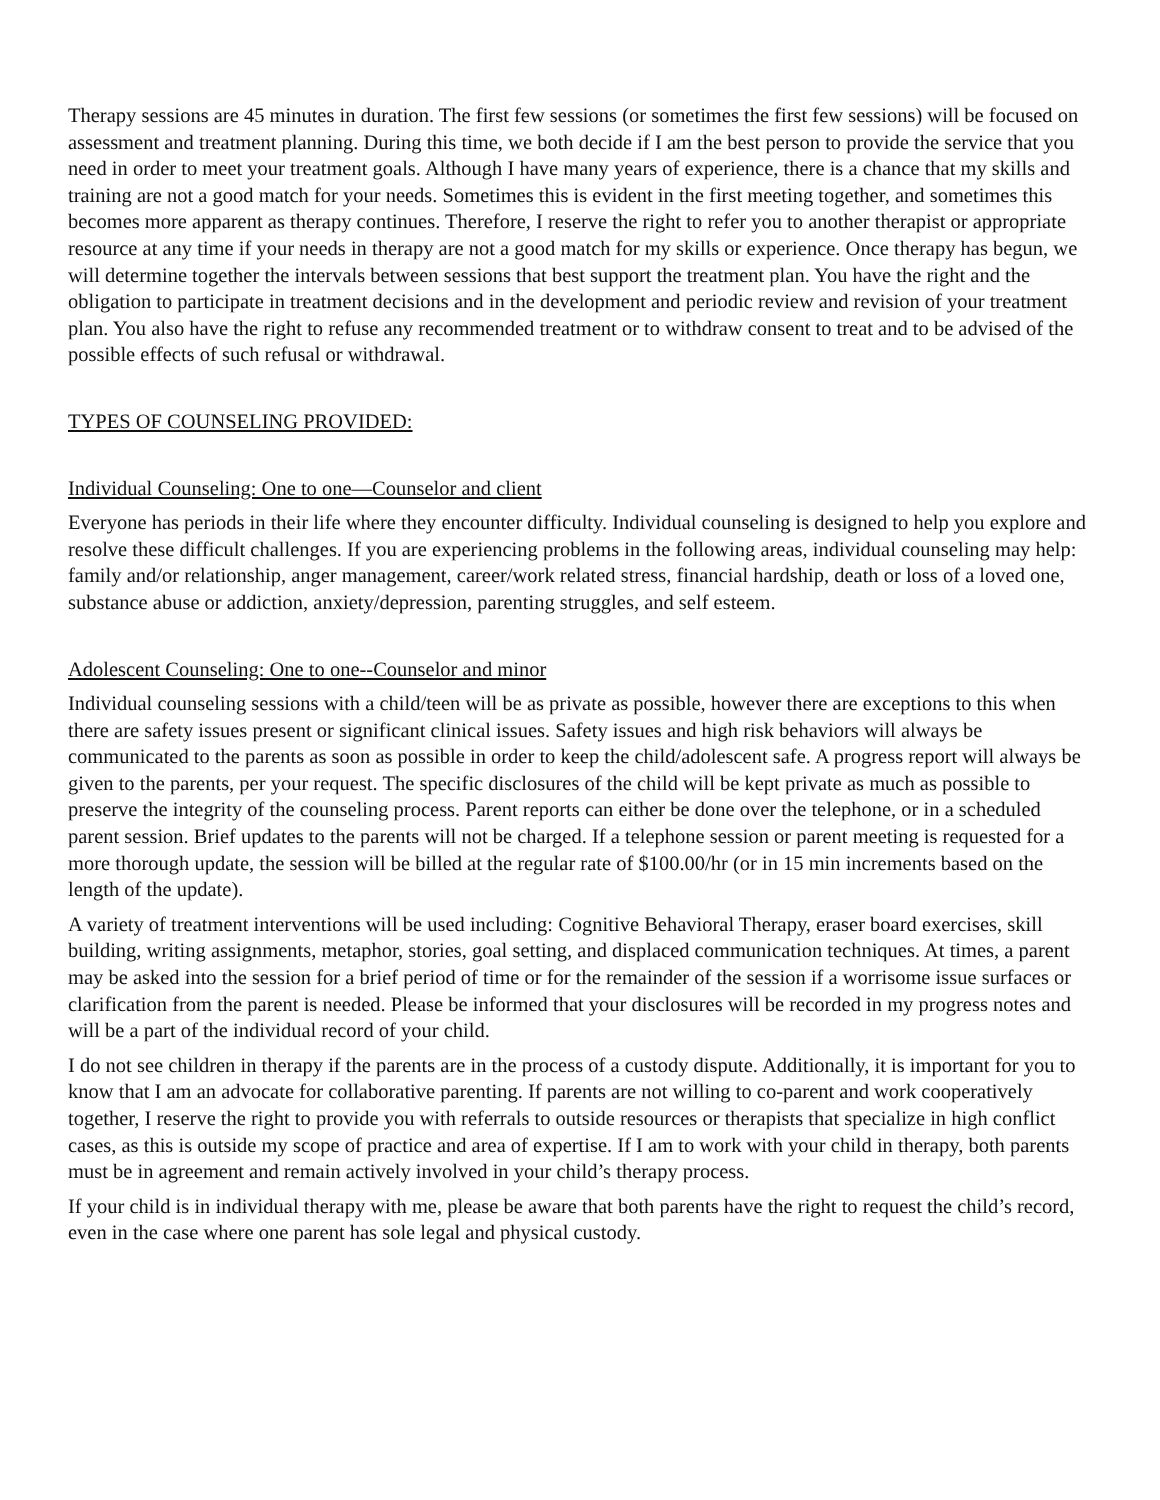Therapy sessions are 45 minutes in duration. The first few sessions (or sometimes the first few sessions) will be focused on assessment and treatment planning. During this time, we both decide if I am the best person to provide the service that you need in order to meet your treatment goals. Although I have many years of experience, there is a chance that my skills and training are not a good match for your needs. Sometimes this is evident in the first meeting together, and sometimes this becomes more apparent as therapy continues. Therefore, I reserve the right to refer you to another therapist or appropriate resource at any time if your needs in therapy are not a good match for my skills or experience. Once therapy has begun, we will determine together the intervals between sessions that best support the treatment plan. You have the right and the obligation to participate in treatment decisions and in the development and periodic review and revision of your treatment plan. You also have the right to refuse any recommended treatment or to withdraw consent to treat and to be advised of the possible effects of such refusal or withdrawal.
TYPES OF COUNSELING PROVIDED:
Individual Counseling: One to one—Counselor and client
Everyone has periods in their life where they encounter difficulty. Individual counseling is designed to help you explore and resolve these difficult challenges. If you are experiencing problems in the following areas, individual counseling may help: family and/or relationship, anger management, career/work related stress, financial hardship, death or loss of a loved one, substance abuse or addiction, anxiety/depression, parenting struggles, and self esteem.
Adolescent Counseling: One to one--Counselor and minor
Individual counseling sessions with a child/teen will be as private as possible, however there are exceptions to this when there are safety issues present or significant clinical issues. Safety issues and high risk behaviors will always be communicated to the parents as soon as possible in order to keep the child/adolescent safe. A progress report will always be given to the parents, per your request. The specific disclosures of the child will be kept private as much as possible to preserve the integrity of the counseling process. Parent reports can either be done over the telephone, or in a scheduled parent session. Brief updates to the parents will not be charged. If a telephone session or parent meeting is requested for a more thorough update, the session will be billed at the regular rate of $100.00/hr (or in 15 min increments based on the length of the update).
A variety of treatment interventions will be used including: Cognitive Behavioral Therapy, eraser board exercises, skill building, writing assignments, metaphor, stories, goal setting, and displaced communication techniques. At times, a parent may be asked into the session for a brief period of time or for the remainder of the session if a worrisome issue surfaces or clarification from the parent is needed. Please be informed that your disclosures will be recorded in my progress notes and will be a part of the individual record of your child.
I do not see children in therapy if the parents are in the process of a custody dispute. Additionally, it is important for you to know that I am an advocate for collaborative parenting. If parents are not willing to co-parent and work cooperatively together, I reserve the right to provide you with referrals to outside resources or therapists that specialize in high conflict cases, as this is outside my scope of practice and area of expertise. If I am to work with your child in therapy, both parents must be in agreement and remain actively involved in your child’s therapy process.
If your child is in individual therapy with me, please be aware that both parents have the right to request the child’s record, even in the case where one parent has sole legal and physical custody.